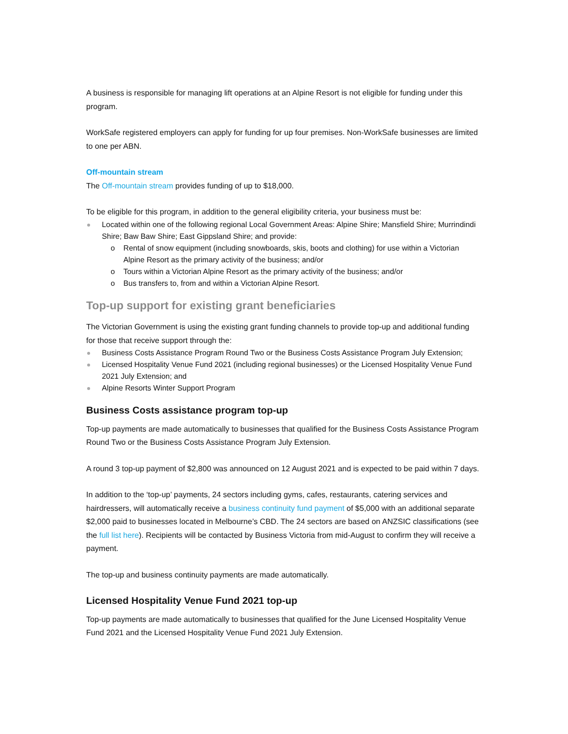A business is responsible for managing lift operations at an Alpine Resort is not eligible for funding under this program.
WorkSafe registered employers can apply for funding for up four premises. Non-WorkSafe businesses are limited to one per ABN.
Off-mountain stream
The Off-mountain stream provides funding of up to $18,000.
To be eligible for this program, in addition to the general eligibility criteria, your business must be:
Located within one of the following regional Local Government Areas: Alpine Shire; Mansfield Shire; Murrindindi Shire; Baw Baw Shire; East Gippsland Shire; and provide:
Rental of snow equipment (including snowboards, skis, boots and clothing) for use within a Victorian Alpine Resort as the primary activity of the business; and/or
Tours within a Victorian Alpine Resort as the primary activity of the business; and/or
Bus transfers to, from and within a Victorian Alpine Resort.
Top-up support for existing grant beneficiaries
The Victorian Government is using the existing grant funding channels to provide top-up and additional funding for those that receive support through the:
Business Costs Assistance Program Round Two or the Business Costs Assistance Program July Extension;
Licensed Hospitality Venue Fund 2021 (including regional businesses) or the Licensed Hospitality Venue Fund 2021 July Extension; and
Alpine Resorts Winter Support Program
Business Costs assistance program top-up
Top-up payments are made automatically to businesses that qualified for the Business Costs Assistance Program Round Two or the Business Costs Assistance Program July Extension.
A round 3 top-up payment of $2,800 was announced on 12 August 2021 and is expected to be paid within 7 days.
In addition to the ‘top-up’ payments, 24 sectors including gyms, cafes, restaurants, catering services and hairdressers, will automatically receive a business continuity fund payment of $5,000 with an additional separate $2,000 paid to businesses located in Melbourne’s CBD. The 24 sectors are based on ANZSIC classifications (see the full list here). Recipients will be contacted by Business Victoria from mid-August to confirm they will receive a payment.
The top-up and business continuity payments are made automatically.
Licensed Hospitality Venue Fund 2021 top-up
Top-up payments are made automatically to businesses that qualified for the June Licensed Hospitality Venue Fund 2021 and the Licensed Hospitality Venue Fund 2021 July Extension.